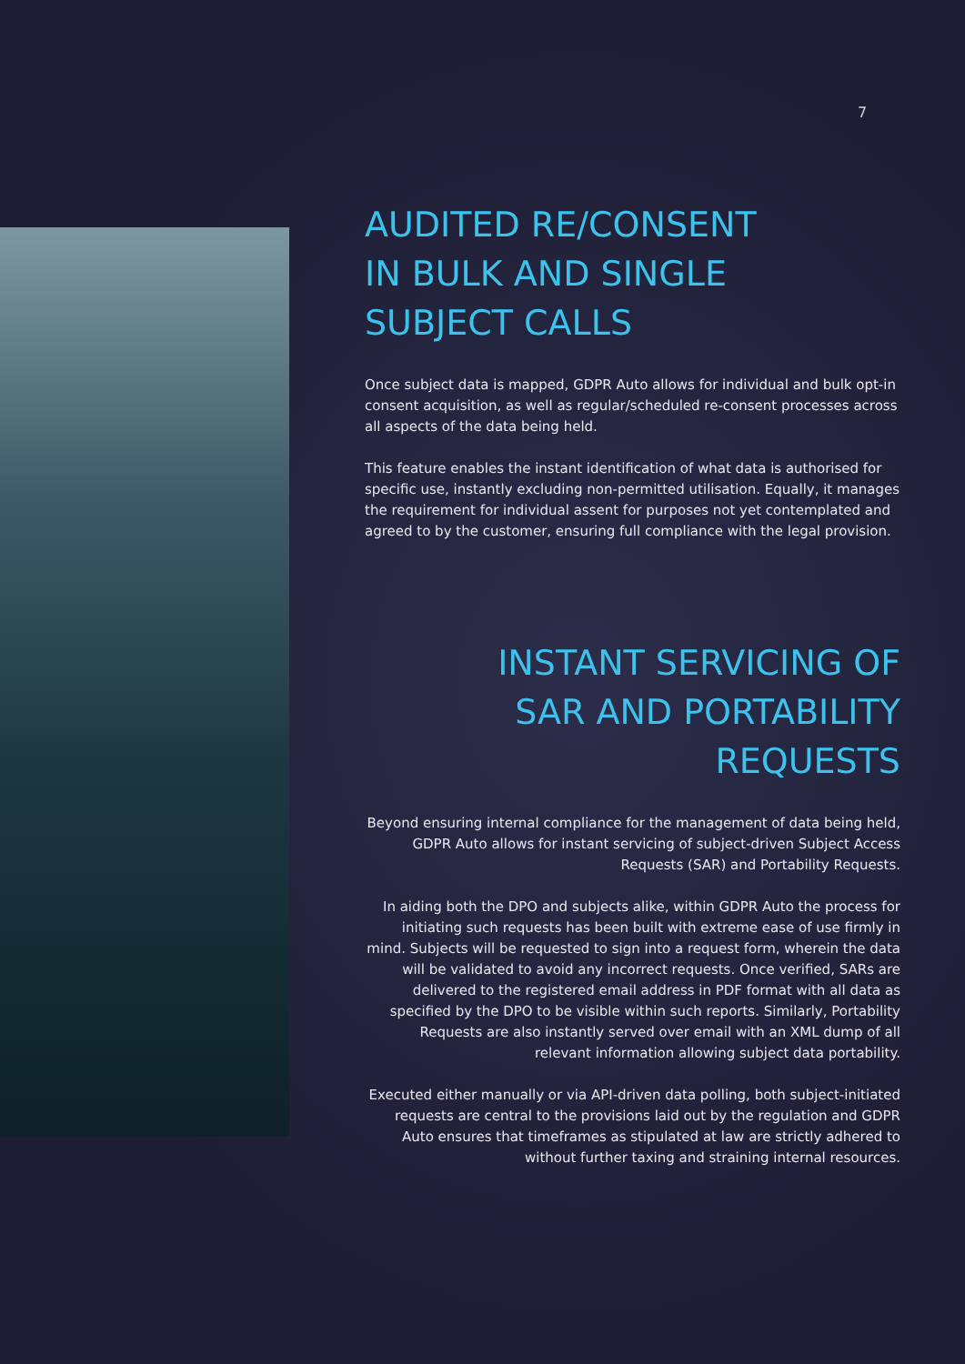7
AUDITED RE/CONSENT
IN BULK AND SINGLE
SUBJECT CALLS
Once subject data is mapped, GDPR Auto allows for individual and bulk opt-in consent acquisition, as well as regular/scheduled re-consent processes across all aspects of the data being held.
This feature enables the instant identification of what data is authorised for specific use, instantly excluding non-permitted utilisation. Equally, it manages the requirement for individual assent for purposes not yet contemplated and agreed to by the customer, ensuring full compliance with the legal provision.
INSTANT SERVICING OF
SAR AND PORTABILITY
REQUESTS
Beyond ensuring internal compliance for the management of data being held, GDPR Auto allows for instant servicing of subject-driven Subject Access Requests (SAR) and Portability Requests.
In aiding both the DPO and subjects alike, within GDPR Auto the process for initiating such requests has been built with extreme ease of use firmly in mind. Subjects will be requested to sign into a request form, wherein the data will be validated to avoid any incorrect requests. Once verified, SARs are delivered to the registered email address in PDF format with all data as specified by the DPO to be visible within such reports. Similarly, Portability Requests are also instantly served over email with an XML dump of all relevant information allowing subject data portability.
Executed either manually or via API-driven data polling, both subject-initiated requests are central to the provisions laid out by the regulation and GDPR Auto ensures that timeframes as stipulated at law are strictly adhered to without further taxing and straining internal resources.